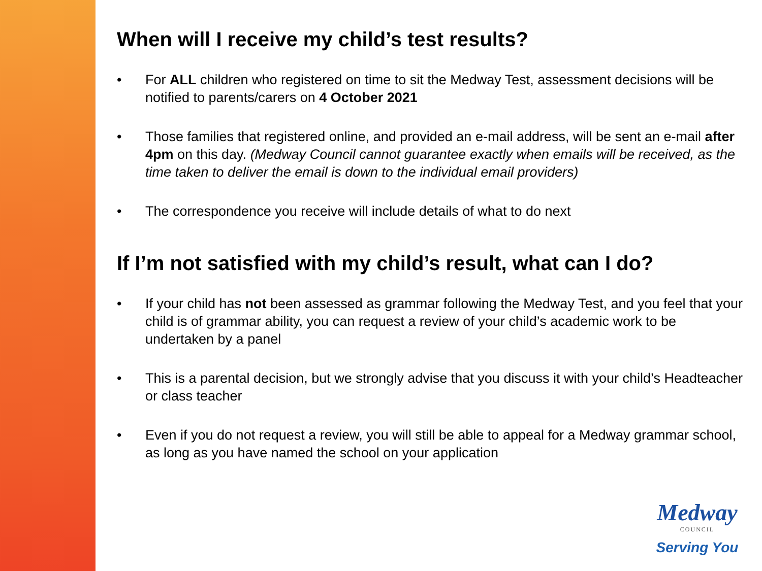When will I receive my child’s test results?
• For ALL children who registered on time to sit the Medway Test, assessment decisions will be notified to parents/carers on 4 October 2021
• Those families that registered online, and provided an e-mail address, will be sent an e-mail after 4pm on this day. (Medway Council cannot guarantee exactly when emails will be received, as the time taken to deliver the email is down to the individual email providers)
• The correspondence you receive will include details of what to do next
If I’m not satisfied with my child’s result, what can I do?
• If your child has not been assessed as grammar following the Medway Test, and you feel that your child is of grammar ability, you can request a review of your child’s academic work to be undertaken by a panel
• This is a parental decision, but we strongly advise that you discuss it with your child’s Headteacher or class teacher
• Even if you do not request a review, you will still be able to appeal for a Medway grammar school, as long as you have named the school on your application
Medway
COUNCIL
Serving You